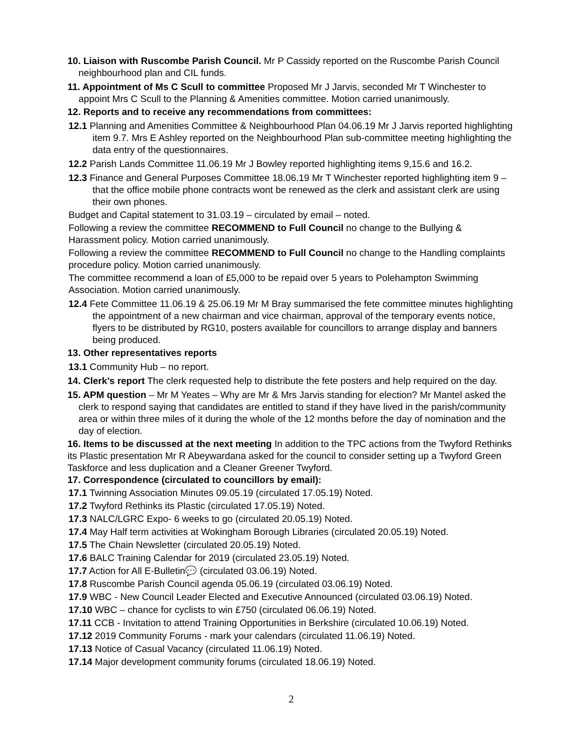10. Liaison with Ruscombe Parish Council. Mr P Cassidy reported on the Ruscombe Parish Council neighbourhood plan and CIL funds.
11. Appointment of Ms C Scull to committee Proposed Mr J Jarvis, seconded Mr T Winchester to appoint Mrs C Scull to the Planning & Amenities committee. Motion carried unanimously.
12. Reports and to receive any recommendations from committees:
12.1 Planning and Amenities Committee & Neighbourhood Plan 04.06.19 Mr J Jarvis reported highlighting item 9.7. Mrs E Ashley reported on the Neighbourhood Plan sub-committee meeting highlighting the data entry of the questionnaires.
12.2 Parish Lands Committee 11.06.19 Mr J Bowley reported highlighting items 9,15.6 and 16.2.
12.3 Finance and General Purposes Committee 18.06.19 Mr T Winchester reported highlighting item 9 – that the office mobile phone contracts wont be renewed as the clerk and assistant clerk are using their own phones.
Budget and Capital statement to 31.03.19 – circulated by email – noted.
Following a review the committee RECOMMEND to Full Council no change to the Bullying & Harassment policy. Motion carried unanimously.
Following a review the committee RECOMMEND to Full Council no change to the Handling complaints procedure policy. Motion carried unanimously.
The committee recommend a loan of £5,000 to be repaid over 5 years to Polehampton Swimming Association. Motion carried unanimously.
12.4 Fete Committee 11.06.19 & 25.06.19 Mr M Bray summarised the fete committee minutes highlighting the appointment of a new chairman and vice chairman, approval of the temporary events notice, flyers to be distributed by RG10, posters available for councillors to arrange display and banners being produced.
13. Other representatives reports
13.1 Community Hub – no report.
14. Clerk’s report The clerk requested help to distribute the fete posters and help required on the day.
15. APM question – Mr M Yeates – Why are Mr & Mrs Jarvis standing for election? Mr Mantel asked the clerk to respond saying that candidates are entitled to stand if they have lived in the parish/community area or within three miles of it during the whole of the 12 months before the day of nomination and the day of election.
16. Items to be discussed at the next meeting In addition to the TPC actions from the Twyford Rethinks its Plastic presentation Mr R Abeywardana asked for the council to consider setting up a Twyford Green Taskforce and less duplication and a Cleaner Greener Twyford.
17. Correspondence (circulated to councillors by email):
17.1 Twinning Association Minutes 09.05.19 (circulated 17.05.19) Noted.
17.2 Twyford Rethinks its Plastic (circulated 17.05.19) Noted.
17.3 NALC/LGRC Expo- 6 weeks to go (circulated 20.05.19) Noted.
17.4 May Half term activities at Wokingham Borough Libraries (circulated 20.05.19) Noted.
17.5 The Chain Newsletter (circulated 20.05.19) Noted.
17.6 BALC Training Calendar for 2019 (circulated 23.05.19) Noted.
17.7 Action for All E-Bulletin💬 (circulated 03.06.19) Noted.
17.8 Ruscombe Parish Council agenda 05.06.19 (circulated 03.06.19) Noted.
17.9 WBC - New Council Leader Elected and Executive Announced (circulated 03.06.19) Noted.
17.10 WBC – chance for cyclists to win £750 (circulated 06.06.19) Noted.
17.11 CCB - Invitation to attend Training Opportunities in Berkshire (circulated 10.06.19) Noted.
17.12 2019 Community Forums - mark your calendars (circulated 11.06.19) Noted.
17.13 Notice of Casual Vacancy (circulated 11.06.19) Noted.
17.14 Major development community forums (circulated 18.06.19) Noted.
2